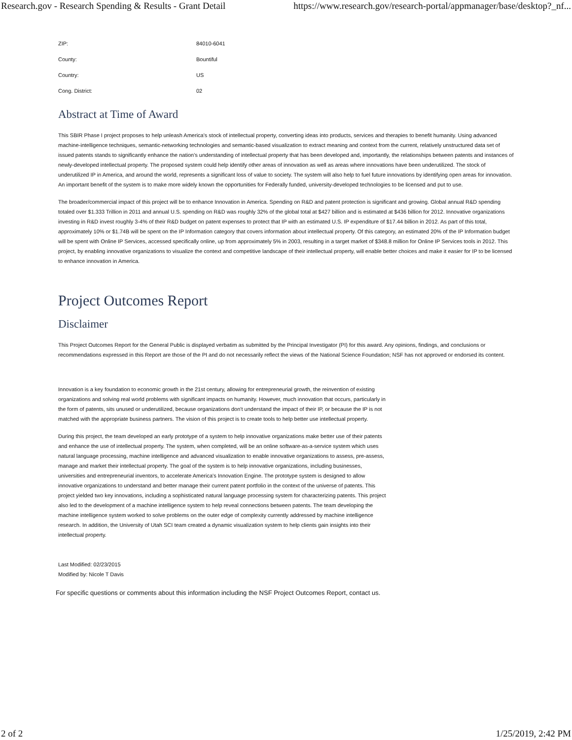Research.gov - Research Spending & Results - Grant Detail https://www.research.gov/research-portal/appmanager/base/desktop?_nf...
| ZIP: | 84010-6041 |
| County: | Bountiful |
| Country: | US |
| Cong. District: | 02 |
Abstract at Time of Award
This SBIR Phase I project proposes to help unleash America's stock of intellectual property, converting ideas into products, services and therapies to benefit humanity. Using advanced machine-intelligence techniques, semantic-networking technologies and semantic-based visualization to extract meaning and context from the current, relatively unstructured data set of issued patents stands to significantly enhance the nation's understanding of intellectual property that has been developed and, importantly, the relationships between patents and instances of newly-developed intellectual property. The proposed system could help identify other areas of innovation as well as areas where innovations have been underutilized. The stock of underutilized IP in America, and around the world, represents a significant loss of value to society. The system will also help to fuel future innovations by identifying open areas for innovation. An important benefit of the system is to make more widely known the opportunities for Federally funded, university-developed technologies to be licensed and put to use.
The broader/commercial impact of this project will be to enhance Innovation in America. Spending on R&D and patent protection is significant and growing. Global annual R&D spending totaled over $1.333 Trillion in 2011 and annual U.S. spending on R&D was roughly 32% of the global total at $427 billion and is estimated at $436 billion for 2012. Innovative organizations investing in R&D invest roughly 3-4% of their R&D budget on patent expenses to protect that IP with an estimated U.S. IP expenditure of $17.44 billion in 2012. As part of this total, approximately 10% or $1.74B will be spent on the IP Information category that covers information about intellectual property. Of this category, an estimated 20% of the IP Information budget will be spent with Online IP Services, accessed specifically online, up from approximately 5% in 2003, resulting in a target market of $348.8 million for Online IP Services tools in 2012. This project, by enabling innovative organizations to visualize the context and competitive landscape of their intellectual property, will enable better choices and make it easier for IP to be licensed to enhance innovation in America.
Project Outcomes Report
Disclaimer
This Project Outcomes Report for the General Public is displayed verbatim as submitted by the Principal Investigator (PI) for this award. Any opinions, findings, and conclusions or recommendations expressed in this Report are those of the PI and do not necessarily reflect the views of the National Science Foundation; NSF has not approved or endorsed its content.
Innovation is a key foundation to economic growth in the 21st century, allowing for entrepreneurial growth, the reinvention of existing organizations and solving real world problems with significant impacts on humanity. However, much innovation that occurs, particularly in the form of patents, sits unused or underutilized, because organizations don't understand the impact of their IP, or because the IP is not matched with the appropriate business partners. The vision of this project is to create tools to help better use intellectual property.
During this project, the team developed an early prototype of a system to help innovative organizations make better use of their patents and enhance the use of intellectual property. The system, when completed, will be an online software-as-a-service system which uses natural language processing, machine intelligence and advanced visualization to enable innovative organizations to assess, pre-assess, manage and market their intellectual property. The goal of the system is to help innovative organizations, including businesses, universities and entrepreneurial inventors, to accelerate America's Innovation Engine. The prototype system is designed to allow innovative organizations to understand and better manage their current patent portfolio in the context of the universe of patents. This project yielded two key innovations, including a sophisticated natural language processing system for characterizing patents. This project also led to the development of a machine intelligence system to help reveal connections between patents. The team developing the machine intelligence system worked to solve problems on the outer edge of complexity currently addressed by machine intelligence research. In addition, the University of Utah SCI team created a dynamic visualization system to help clients gain insights into their intellectual property.
Last Modified: 02/23/2015
Modified by: Nicole T Davis
For specific questions or comments about this information including the NSF Project Outcomes Report, contact us.
2 of 2 1/25/2019, 2:42 PM